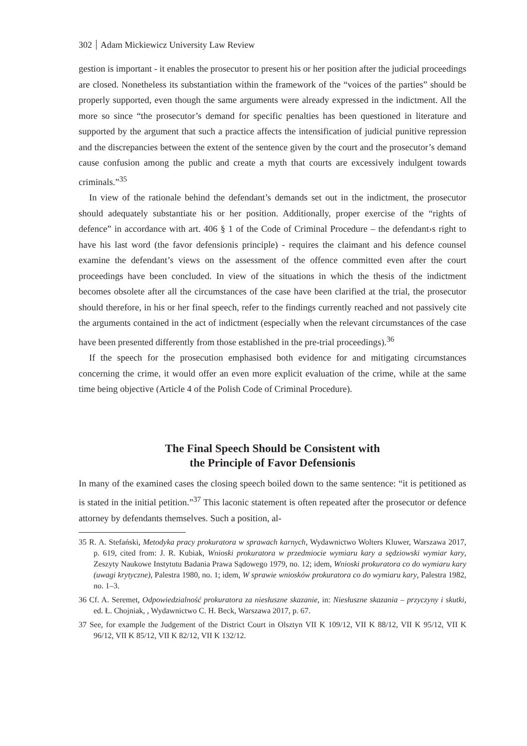302 Adam Mickiewicz University Law Review
gestion is important - it enables the prosecutor to present his or her position after the judicial proceedings are closed. Nonetheless its substantiation within the framework of the “voices of the parties” should be properly supported, even though the same arguments were already expressed in the indictment. All the more so since “the prosecutor’s demand for specific penalties has been questioned in literature and supported by the argument that such a practice affects the intensification of judicial punitive repression and the discrepancies between the extent of the sentence given by the court and the prosecutor’s demand cause confusion among the public and create a myth that courts are excessively indulgent towards criminals.”<sup>35</sup>
In view of the rationale behind the defendant’s demands set out in the indictment, the prosecutor should adequately substantiate his or her position. Additionally, proper exercise of the “rights of defence” in accordance with art. 406 § 1 of the Code of Criminal Procedure – the defendant›s right to have his last word (the favor defensionis principle) - requires the claimant and his defence counsel examine the defendant’s views on the assessment of the offence committed even after the court proceedings have been concluded. In view of the situations in which the thesis of the indictment becomes obsolete after all the circumstances of the case have been clarified at the trial, the prosecutor should therefore, in his or her final speech, refer to the findings currently reached and not passively cite the arguments contained in the act of indictment (especially when the relevant circumstances of the case have been presented differently from those established in the pre-trial proceedings).<sup>36</sup>
If the speech for the prosecution emphasised both evidence for and mitigating circumstances concerning the crime, it would offer an even more explicit evaluation of the crime, while at the same time being objective (Article 4 of the Polish Code of Criminal Procedure).
The Final Speech Should be Consistent with
the Principle of Favor Defensionis
In many of the examined cases the closing speech boiled down to the same sentence: “it is petitioned as is stated in the initial petition.”<sup>37</sup> This laconic statement is often repeated after the prosecutor or defence attorney by defendants themselves. Such a position, al-
35 R. A. Stefański, Metodyka pracy prokuratora w sprawach karnych, Wydawnictwo Wolters Kluwer, Warszawa 2017, p. 619, cited from: J. R. Kubiak, Wnioski prokuratora w przedmiocie wymiaru kary a sędziowski wymiar kary, Zeszyty Naukowe Instytutu Badania Prawa Sądowego 1979, no. 12; idem, Wnioski prokuratora co do wymiaru kary (uwagi krytyczne), Palestra 1980, no. 1; idem, W sprawie wniosków prokuratora co do wymiaru kary, Palestra 1982, no. 1–3.
36 Cf. A. Seremet, Odpowiedzialność prokuratora za niesłuszne skazanie, in: Niesłuszne skazania – przyczyny i skutki, ed. Ł. Chojniak, , Wydawnictwo C. H. Beck, Warszawa 2017, p. 67.
37 See, for example the Judgement of the District Court in Olsztyn VII K 109/12, VII K 88/12, VII K 95/12, VII K 96/12, VII K 85/12, VII K 82/12, VII K 132/12.